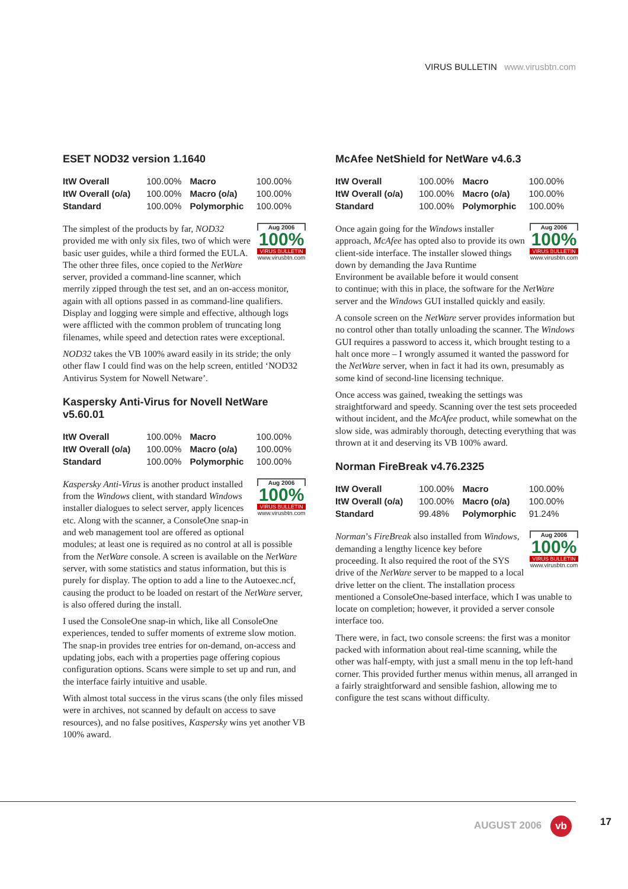VIRUS BULLETIN www.virusbtn.com
ESET NOD32 version 1.1640
| ItW Overall | 100.00% | Macro | 100.00% |
| ItW Overall (o/a) | 100.00% | Macro (o/a) | 100.00% |
| Standard | 100.00% | Polymorphic | 100.00% |
Aug 2006
100%
VIRUS BULLETIN
www.virusbtn.com
The simplest of the products by far, NOD32 provided me with only six files, two of which were basic user guides, while a third formed the EULA. The other three files, once copied to the NetWare server, provided a command-line scanner, which merrily zipped through the test set, and an on-access monitor, again with all options passed in as command-line qualifiers. Display and logging were simple and effective, although logs were afflicted with the common problem of truncating long filenames, while speed and detection rates were exceptional.
NOD32 takes the VB 100% award easily in its stride; the only other flaw I could find was on the help screen, entitled ‘NOD32 Antivirus System for Nowell Netware’.
Kaspersky Anti-Virus for Novell NetWare v5.60.01
| ItW Overall | 100.00% | Macro | 100.00% |
| ItW Overall (o/a) | 100.00% | Macro (o/a) | 100.00% |
| Standard | 100.00% | Polymorphic | 100.00% |
Aug 2006
100%
VIRUS BULLETIN
www.virusbtn.com
Kaspersky Anti-Virus is another product installed from the Windows client, with standard Windows installer dialogues to select server, apply licences etc. Along with the scanner, a ConsoleOne snap-in and web management tool are offered as optional modules; at least one is required as no control at all is possible from the NetWare console. A screen is available on the NetWare server, with some statistics and status information, but this is purely for display. The option to add a line to the Autoexec.ncf, causing the product to be loaded on restart of the NetWare server, is also offered during the install.
I used the ConsoleOne snap-in which, like all ConsoleOne experiences, tended to suffer moments of extreme slow motion. The snap-in provides tree entries for on-demand, on-access and updating jobs, each with a properties page offering copious configuration options. Scans were simple to set up and run, and the interface fairly intuitive and usable.
With almost total success in the virus scans (the only files missed were in archives, not scanned by default on access to save resources), and no false positives, Kaspersky wins yet another VB 100% award.
McAfee NetShield for NetWare v4.6.3
| ItW Overall | 100.00% | Macro | 100.00% |
| ItW Overall (o/a) | 100.00% | Macro (o/a) | 100.00% |
| Standard | 100.00% | Polymorphic | 100.00% |
Aug 2006
100%
VIRUS BULLETIN
www.virusbtn.com
Once again going for the Windows installer approach, McAfee has opted also to provide its own client-side interface. The installer slowed things down by demanding the Java Runtime Environment be available before it would consent to continue; with this in place, the software for the NetWare server and the Windows GUI installed quickly and easily.
A console screen on the NetWare server provides information but no control other than totally unloading the scanner. The Windows GUI requires a password to access it, which brought testing to a halt once more – I wrongly assumed it wanted the password for the NetWare server, when in fact it had its own, presumably as some kind of second-line licensing technique.
Once access was gained, tweaking the settings was straightforward and speedy. Scanning over the test sets proceeded without incident, and the McAfee product, while somewhat on the slow side, was admirably thorough, detecting everything that was thrown at it and deserving its VB 100% award.
Norman FireBreak v4.76.2325
| ItW Overall | 100.00% | Macro | 100.00% |
| ItW Overall (o/a) | 100.00% | Macro (o/a) | 100.00% |
| Standard | 99.48% | Polymorphic | 91.24% |
Aug 2006
100%
VIRUS BULLETIN
www.virusbtn.com
Norman’s FireBreak also installed from Windows, demanding a lengthy licence key before proceeding. It also required the root of the SYS drive of the NetWare server to be mapped to a local drive letter on the client. The installation process mentioned a ConsoleOne-based interface, which I was unable to locate on completion; however, it provided a server console interface too.
There were, in fact, two console screens: the first was a monitor packed with information about real-time scanning, while the other was half-empty, with just a small menu in the top left-hand corner. This provided further menus within menus, all arranged in a fairly straightforward and sensible fashion, allowing me to configure the test scans without difficulty.
AUGUST 2006 vb 17